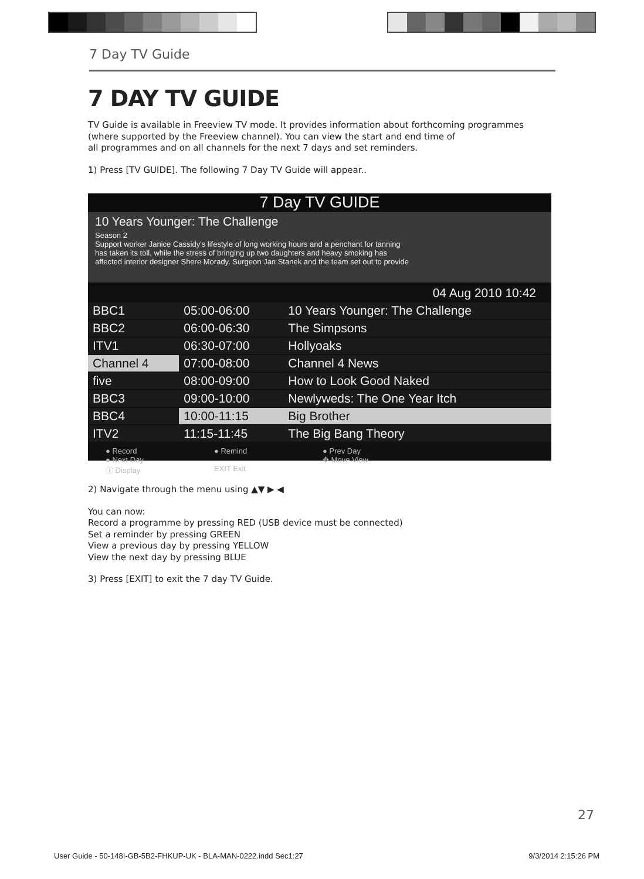7 Day TV Guide
7 DAY TV GUIDE
TV Guide is available in Freeview TV mode. It provides information about forthcoming programmes (where supported by the Freeview channel). You can view the start and end time of
all programmes and on all channels for the next 7 days and set reminders.
1) Press [TV GUIDE]. The following 7 Day TV Guide will appear..
7 Day TV GUIDE
10 Years Younger: The Challenge
Season 2
Support worker Janice Cassidy's lifestyle of long working hours and a penchant for tanning
has taken its toll, while the stress of bringing up two daughters and heavy smoking has
affected interior designer Shere Morady. Surgeon Jan Stanek and the team set out to provide
04 Aug 2010 10:42
| BBC1 | 05:00-06:00 | 10 Years Younger: The Challenge |
| BBC2 | 06:00-06:30 | The Simpsons |
| ITV1 | 06:30-07:00 | Hollyoaks |
| Channel 4 | 07:00-08:00 | Channel 4 News |
| five | 08:00-09:00 | How to Look Good Naked |
| BBC3 | 09:00-10:00 | Newlyweds: The One Year Itch |
| BBC4 | 10:00-11:15 | Big Brother |
| ITV2 | 11:15-11:45 | The Big Bang Theory |
● Record ● Remind ● Prev Day ● Next Day ✥ Move View ⓘ Display EXIT Exit
2) Navigate through the menu using ▲▼ ▶ ◀
You can now:
Record a programme by pressing RED (USB device must be connected)
Set a reminder by pressing GREEN
View a previous day by pressing YELLOW
View the next day by pressing BLUE
3) Press [EXIT] to exit the 7 day TV Guide.
27
User Guide - 50-148I-GB-5B2-FHKUP-UK - BLA-MAN-0222.indd Sec1:27 9/3/2014 2:15:26 PM